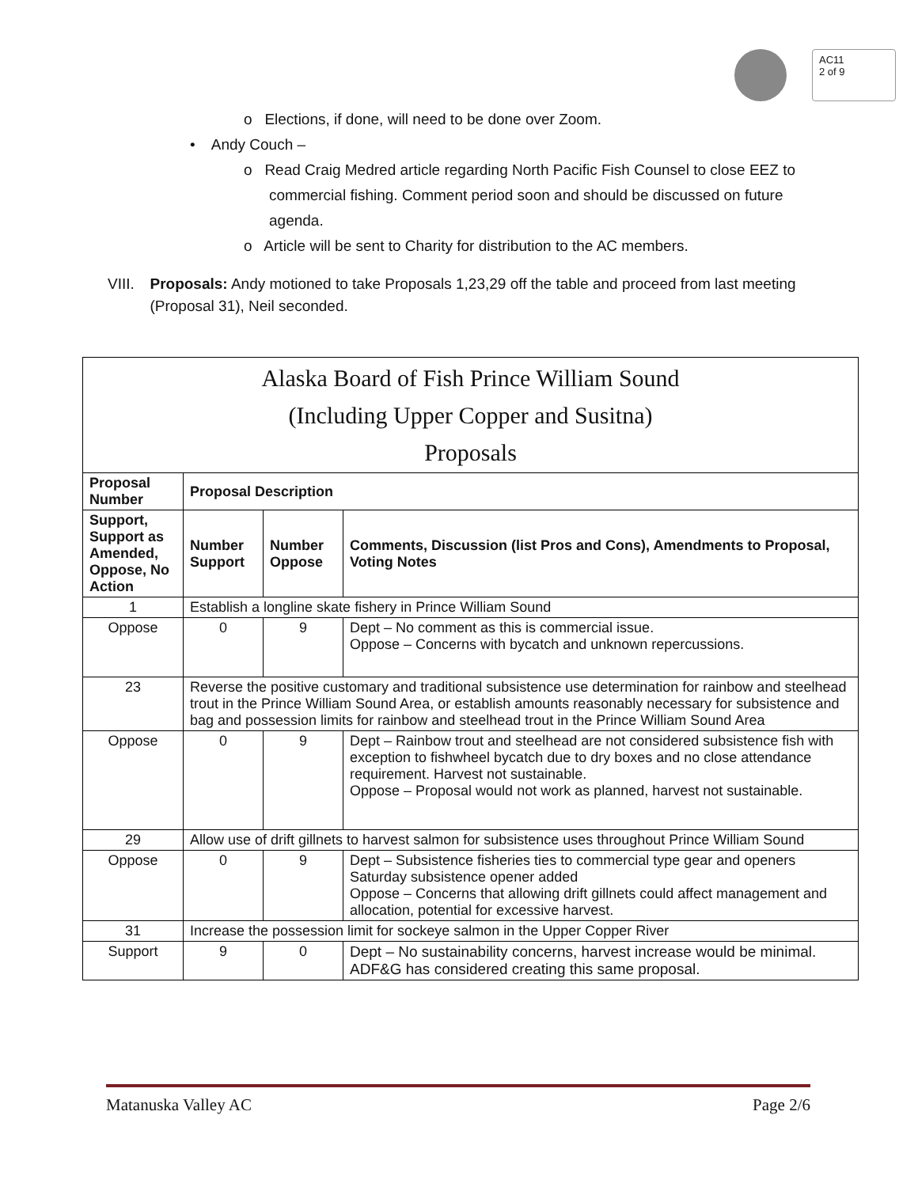AC11
2 of 9
o Elections, if done, will need to be done over Zoom.
• Andy Couch –
o Read Craig Medred article regarding North Pacific Fish Counsel to close EEZ to commercial fishing. Comment period soon and should be discussed on future agenda.
o Article will be sent to Charity for distribution to the AC members.
VIII. Proposals: Andy motioned to take Proposals 1,23,29 off the table and proceed from last meeting (Proposal 31), Neil seconded.
| Alaska Board of Fish Prince William Sound (Including Upper Copper and Susitna) Proposals | | | |
| --- | --- | --- | --- |
| Proposal Number | Proposal Description | | |
| Support, Support as Amended, Oppose, No Action | Number Support | Number Oppose | Comments, Discussion (list Pros and Cons), Amendments to Proposal, Voting Notes |
| 1 | Establish a longline skate fishery in Prince William Sound | | |
| Oppose | 0 | 9 | Dept – No comment as this is commercial issue. Oppose – Concerns with bycatch and unknown repercussions. |
| 23 | Reverse the positive customary and traditional subsistence use determination for rainbow and steelhead trout in the Prince William Sound Area, or establish amounts reasonably necessary for subsistence and bag and possession limits for rainbow and steelhead trout in the Prince William Sound Area | | |
| Oppose | 0 | 9 | Dept – Rainbow trout and steelhead are not considered subsistence fish with exception to fishwheel bycatch due to dry boxes and no close attendance requirement. Harvest not sustainable. Oppose – Proposal would not work as planned, harvest not sustainable. |
| 29 | Allow use of drift gillnets to harvest salmon for subsistence uses throughout Prince William Sound | | |
| Oppose | 0 | 9 | Dept – Subsistence fisheries ties to commercial type gear and openers Saturday subsistence opener added Oppose – Concerns that allowing drift gillnets could affect management and allocation, potential for excessive harvest. |
| 31 | Increase the possession limit for sockeye salmon in the Upper Copper River | | |
| Support | 9 | 0 | Dept – No sustainability concerns, harvest increase would be minimal. ADF&G has considered creating this same proposal. |
Matanuska Valley AC Page 2/6